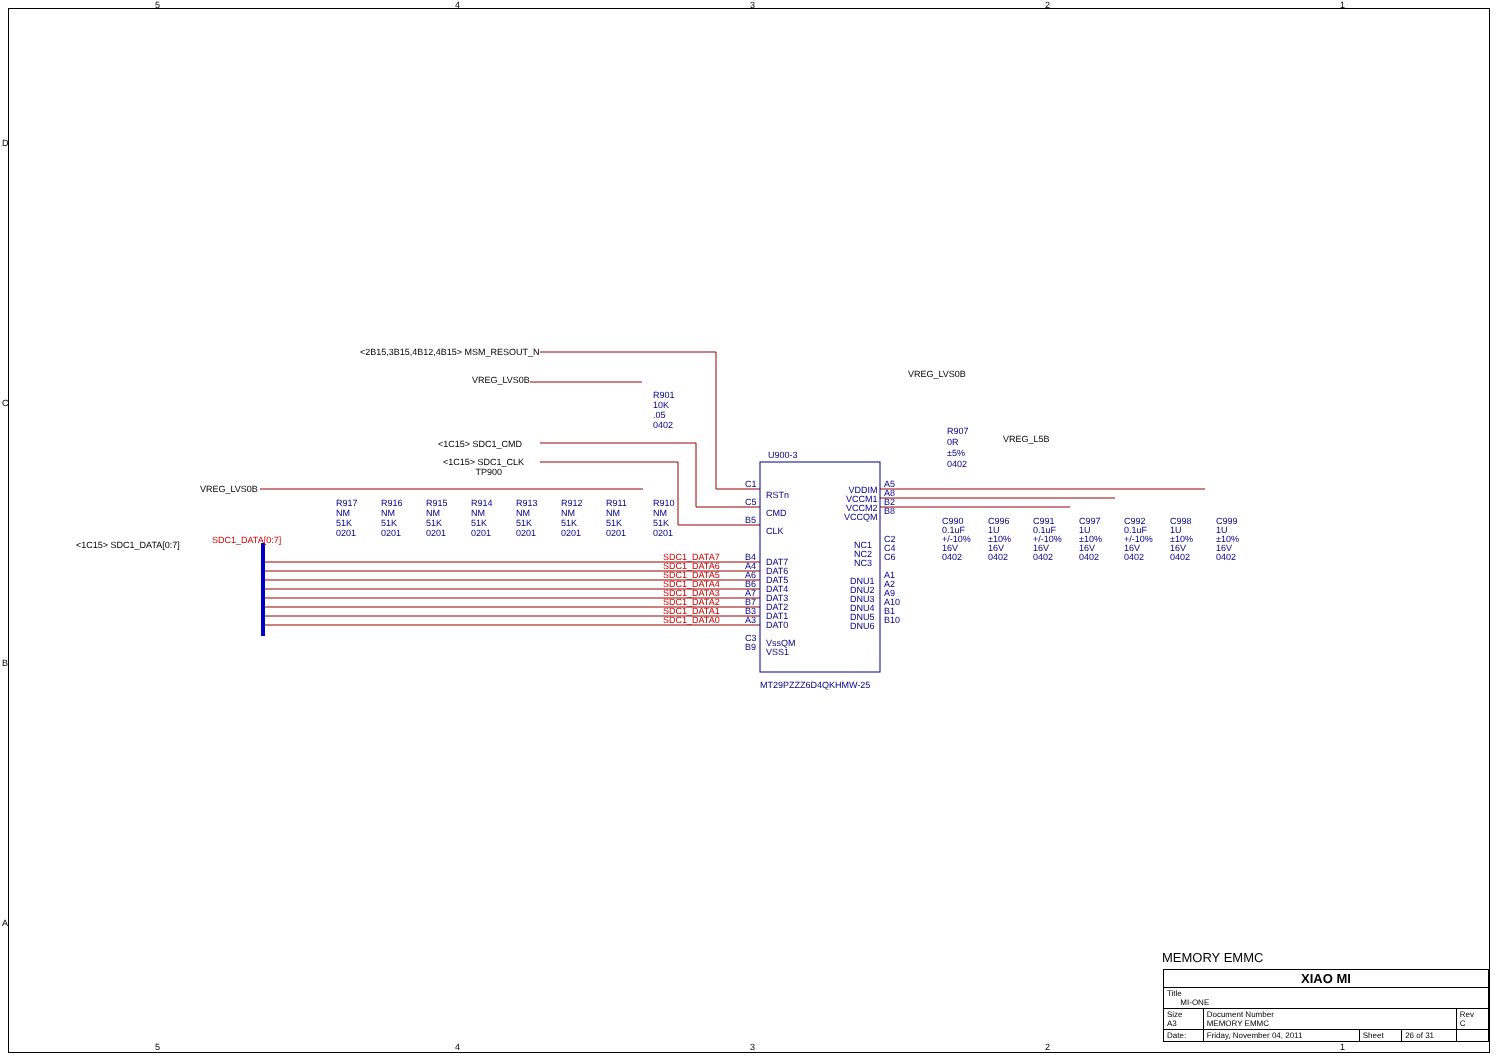5 4 3 2 1
5 4 3 2 1
D
C
B
A
<2B15,3B15,4B12,4B15> MSM_RESOUT_N
VREG_LVS0B
R901
10K
.05
0402
<1C15> SDC1_CMD
<1C15> SDC1_CLK
TP900
VREG_LVS0B
<1C15> SDC1_DATA[0:7] SDC1_DATA[0:7]
R917
NM
51K
0201
R916
NM
51K
0201
R915
NM
51K
0201
R914
NM
51K
0201
R913
NM
51K
0201
R912
NM
51K
0201
R911
NM
51K
0201
R910
NM
51K
0201
SDC1_DATA7
SDC1_DATA6
SDC1_DATA5
SDC1_DATA4
SDC1_DATA3
SDC1_DATA2
SDC1_DATA1
SDC1_DATA0
U900-3
C1
C5
B5
RSTn
CMD
CLK
B4
A4
A6
B6
A7
B7
B3
A3
C3
B9
DAT7
DAT6
DAT5
DAT4
DAT3
DAT2
DAT1
DAT0
VssQM
VSS1
VDDIM
VCCM1
VCCM2
VCCQM
A5
A8
B2
B8
NC1
NC2
NC3
C2
C4
C6
DNU1
DNU2
DNU3
DNU4
DNU5
DNU6
A1
A2
A9
A10
B1
B10
MT29PZZZ6D4QKHMW-25
VREG_LVS0B
R907
0R
±5%
0402
VREG_L5B
C990
0.1uF
+/-10%
16V
0402
C996
1U
±10%
16V
0402
C991
0.1uF
+/-10%
16V
0402
C997
1U
±10%
16V
0402
C992
0.1uF
+/-10%
16V
0402
C998
1U
±10%
16V
0402
C999
1U
±10%
16V
0402
MEMORY EMMC
| XIAO MI | | | | |
| Title MI-ONE | | | | |
| Size A3 | Document Number MEMORY EMMC | | | Rev C |
| Date: | Friday, November 04, 2011 | Sheet | 26 of 31 | |